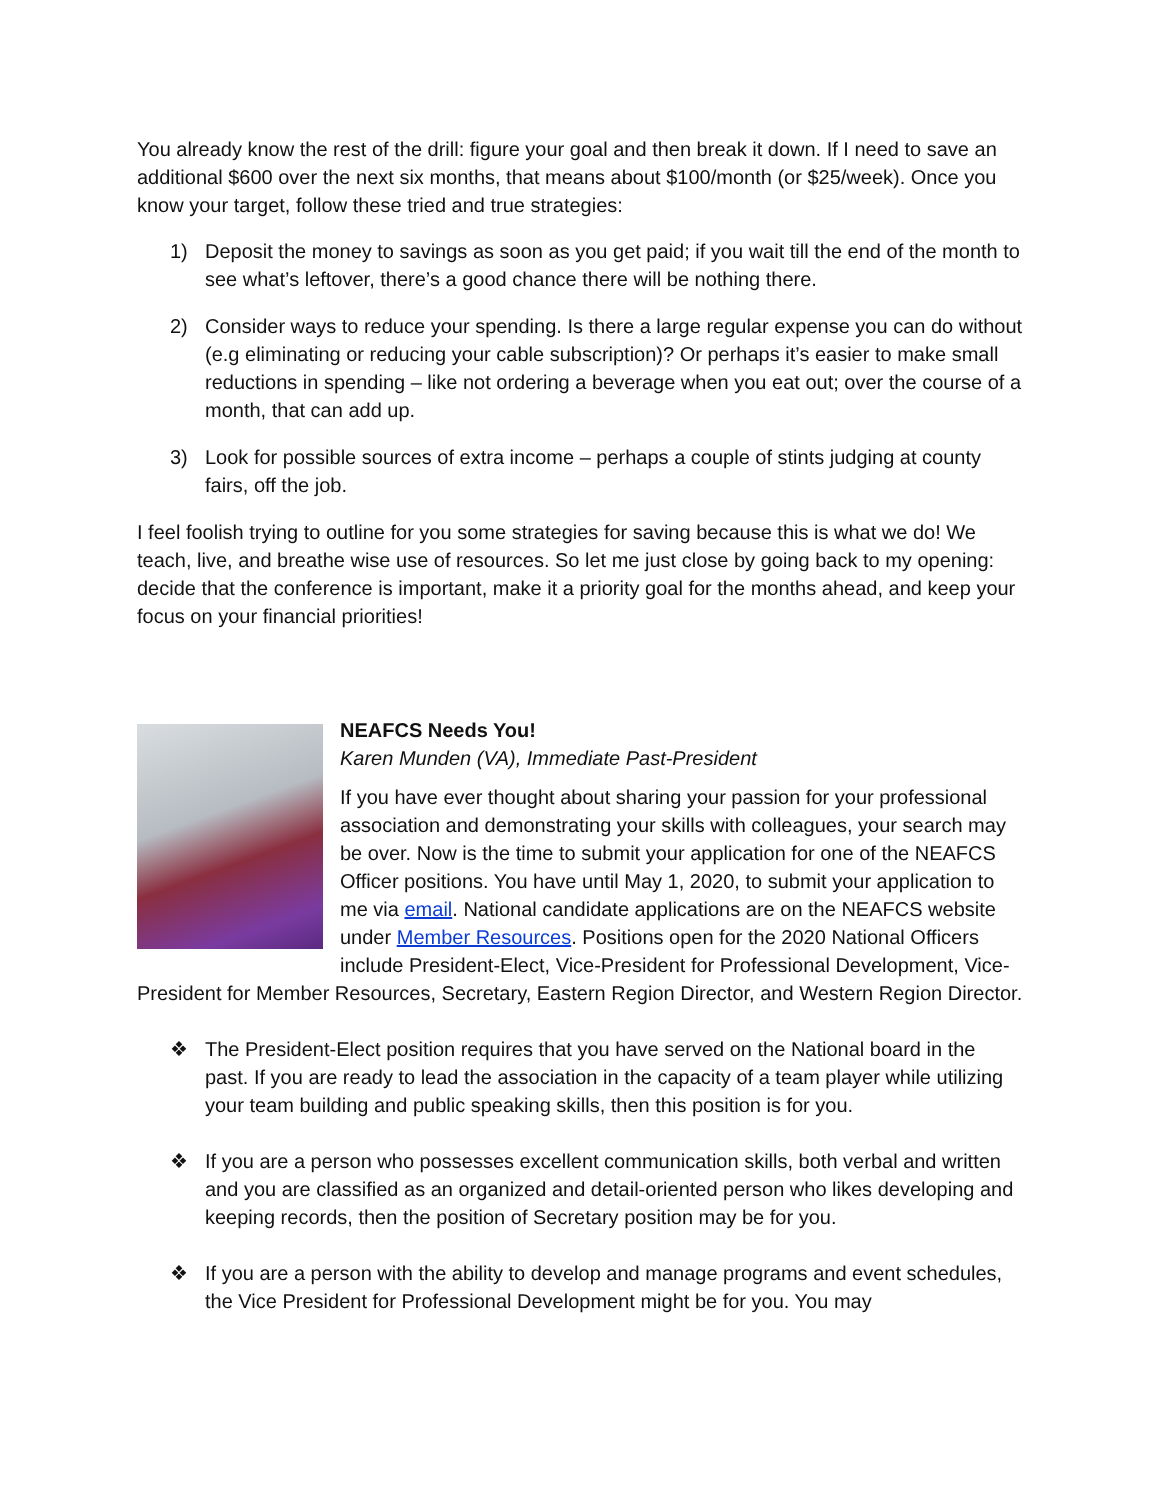You already know the rest of the drill: figure your goal and then break it down. If I need to save an additional $600 over the next six months, that means about $100/month (or $25/week). Once you know your target, follow these tried and true strategies:
1) Deposit the money to savings as soon as you get paid; if you wait till the end of the month to see what’s leftover, there’s a good chance there will be nothing there.
2) Consider ways to reduce your spending. Is there a large regular expense you can do without (e.g eliminating or reducing your cable subscription)? Or perhaps it’s easier to make small reductions in spending – like not ordering a beverage when you eat out; over the course of a month, that can add up.
3) Look for possible sources of extra income – perhaps a couple of stints judging at county fairs, off the job.
I feel foolish trying to outline for you some strategies for saving because this is what we do! We teach, live, and breathe wise use of resources. So let me just close by going back to my opening: decide that the conference is important, make it a priority goal for the months ahead, and keep your focus on your financial priorities!
NEAFCS Needs You!
Karen Munden (VA), Immediate Past-President
If you have ever thought about sharing your passion for your professional association and demonstrating your skills with colleagues, your search may be over. Now is the time to submit your application for one of the NEAFCS Officer positions. You have until May 1, 2020, to submit your application to me via email. National candidate applications are on the NEAFCS website under Member Resources. Positions open for the 2020 National Officers include President-Elect, Vice-President for Professional Development, Vice-President for Member Resources, Secretary, Eastern Region Director, and Western Region Director.
❖ The President-Elect position requires that you have served on the National board in the past. If you are ready to lead the association in the capacity of a team player while utilizing your team building and public speaking skills, then this position is for you.
❖ If you are a person who possesses excellent communication skills, both verbal and written and you are classified as an organized and detail-oriented person who likes developing and keeping records, then the position of Secretary position may be for you.
❖ If you are a person with the ability to develop and manage programs and event schedules, the Vice President for Professional Development might be for you. You may